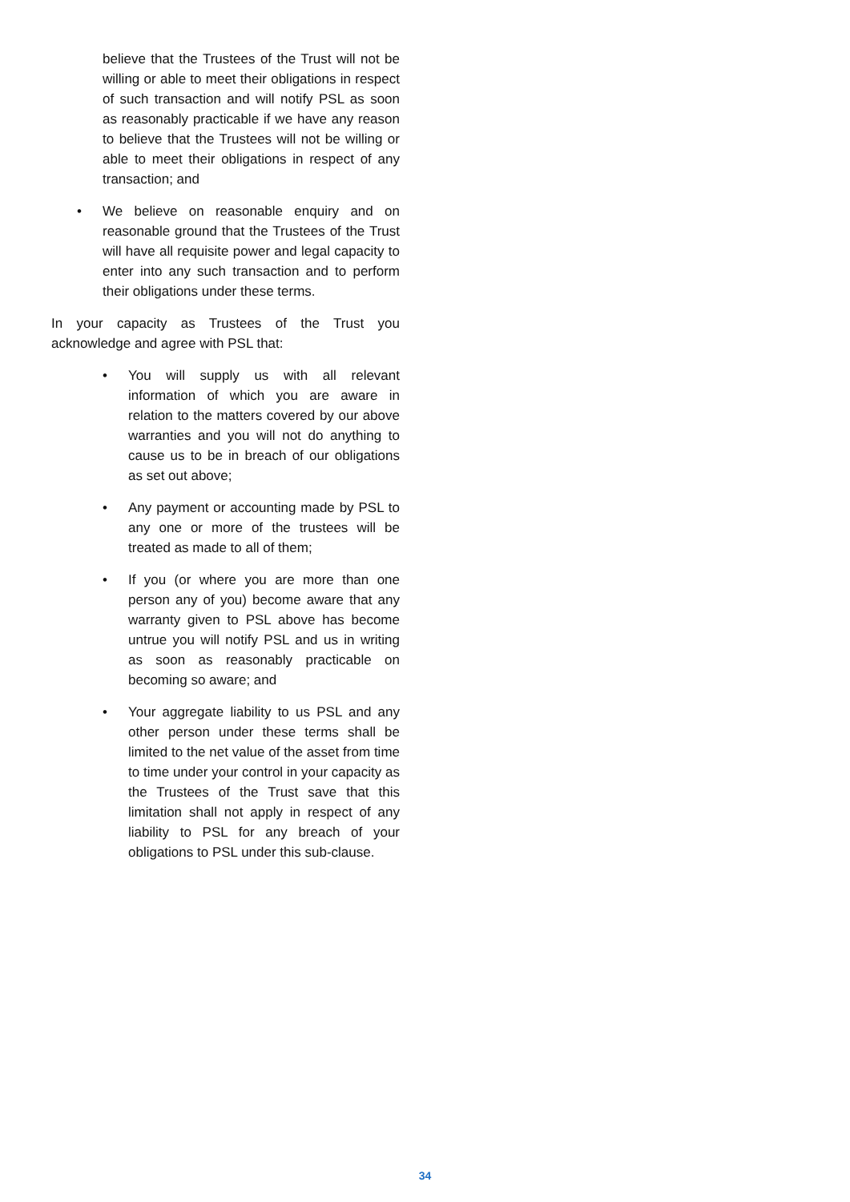believe that the Trustees of the Trust will not be willing or able to meet their obligations in respect of such transaction and will notify PSL as soon as reasonably practicable if we have any reason to believe that the Trustees will not be willing or able to meet their obligations in respect of any transaction; and
• We believe on reasonable enquiry and on reasonable ground that the Trustees of the Trust will have all requisite power and legal capacity to enter into any such transaction and to perform their obligations under these terms.
In your capacity as Trustees of the Trust you acknowledge and agree with PSL that:
• You will supply us with all relevant information of which you are aware in relation to the matters covered by our above warranties and you will not do anything to cause us to be in breach of our obligations as set out above;
• Any payment or accounting made by PSL to any one or more of the trustees will be treated as made to all of them;
• If you (or where you are more than one person any of you) become aware that any warranty given to PSL above has become untrue you will notify PSL and us in writing as soon as reasonably practicable on becoming so aware; and
• Your aggregate liability to us PSL and any other person under these terms shall be limited to the net value of the asset from time to time under your control in your capacity as the Trustees of the Trust save that this limitation shall not apply in respect of any liability to PSL for any breach of your obligations to PSL under this sub-clause.
34